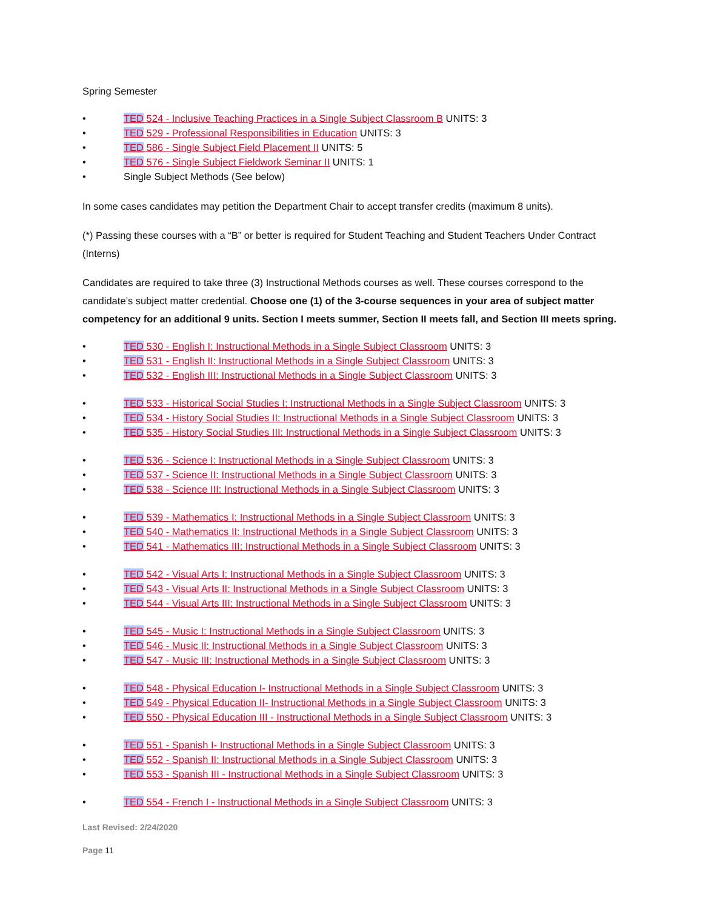Spring Semester
• TED 524 - Inclusive Teaching Practices in a Single Subject Classroom B UNITS: 3
• TED 529 - Professional Responsibilities in Education UNITS: 3
• TED 586 - Single Subject Field Placement II UNITS: 5
• TED 576 - Single Subject Fieldwork Seminar II UNITS: 1
• Single Subject Methods (See below)
In some cases candidates may petition the Department Chair to accept transfer credits (maximum 8 units).
(*) Passing these courses with a “B” or better is required for Student Teaching and Student Teachers Under Contract (Interns)
Candidates are required to take three (3) Instructional Methods courses as well. These courses correspond to the candidate’s subject matter credential. Choose one (1) of the 3-course sequences in your area of subject matter competency for an additional 9 units. Section I meets summer, Section II meets fall, and Section III meets spring.
• TED 530 - English I: Instructional Methods in a Single Subject Classroom UNITS: 3
• TED 531 - English II: Instructional Methods in a Single Subject Classroom UNITS: 3
• TED 532 - English III: Instructional Methods in a Single Subject Classroom UNITS: 3
• TED 533 - Historical Social Studies I: Instructional Methods in a Single Subject Classroom UNITS: 3
• TED 534 - History Social Studies II: Instructional Methods in a Single Subject Classroom UNITS: 3
• TED 535 - History Social Studies III: Instructional Methods in a Single Subject Classroom UNITS: 3
• TED 536 - Science I: Instructional Methods in a Single Subject Classroom UNITS: 3
• TED 537 - Science II: Instructional Methods in a Single Subject Classroom UNITS: 3
• TED 538 - Science III: Instructional Methods in a Single Subject Classroom UNITS: 3
• TED 539 - Mathematics I: Instructional Methods in a Single Subject Classroom UNITS: 3
• TED 540 - Mathematics II: Instructional Methods in a Single Subject Classroom UNITS: 3
• TED 541 - Mathematics III: Instructional Methods in a Single Subject Classroom UNITS: 3
• TED 542 - Visual Arts I: Instructional Methods in a Single Subject Classroom UNITS: 3
• TED 543 - Visual Arts II: Instructional Methods in a Single Subject Classroom UNITS: 3
• TED 544 - Visual Arts III: Instructional Methods in a Single Subject Classroom UNITS: 3
• TED 545 - Music I: Instructional Methods in a Single Subject Classroom UNITS: 3
• TED 546 - Music II: Instructional Methods in a Single Subject Classroom UNITS: 3
• TED 547 - Music III: Instructional Methods in a Single Subject Classroom UNITS: 3
• TED 548 - Physical Education I- Instructional Methods in a Single Subject Classroom UNITS: 3
• TED 549 - Physical Education II- Instructional Methods in a Single Subject Classroom UNITS: 3
• TED 550 - Physical Education III - Instructional Methods in a Single Subject Classroom UNITS: 3
• TED 551 - Spanish I- Instructional Methods in a Single Subject Classroom UNITS: 3
• TED 552 - Spanish II: Instructional Methods in a Single Subject Classroom UNITS: 3
• TED 553 - Spanish III - Instructional Methods in a Single Subject Classroom UNITS: 3
• TED 554 - French I - Instructional Methods in a Single Subject Classroom UNITS: 3
Last Revised: 2/24/2020
Page 11